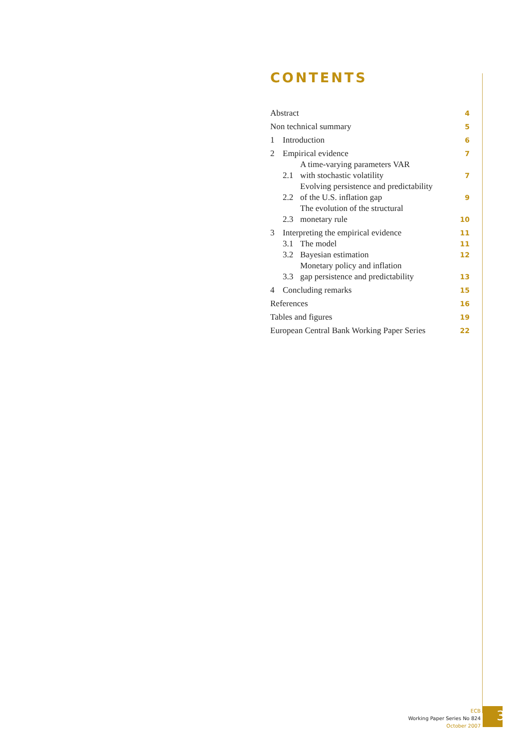CONTENTS
| Abstract | | | 4 |
| Non technical summary | | | 5 |
| 1 | Introduction | | 6 |
| 2 | Empirical evidence | | 7 |
| | 2.1 | A time-varying parameters VAR with stochastic volatility | 7 |
| | 2.2 | Evolving persistence and predictability of the U.S. inflation gap | 9 |
| | 2.3 | The evolution of the structural monetary rule | 10 |
| 3 | Interpreting the empirical evidence | | 11 |
| | 3.1 | The model | 11 |
| | 3.2 | Bayesian estimation | 12 |
| | 3.3 | Monetary policy and inflation gap persistence and predictability | 13 |
| 4 | Concluding remarks | | 15 |
| References | | | 16 |
| Tables and figures | | | 19 |
| European Central Bank Working Paper Series | | | 22 |
ECB
Working Paper Series No 824
October 2007
3